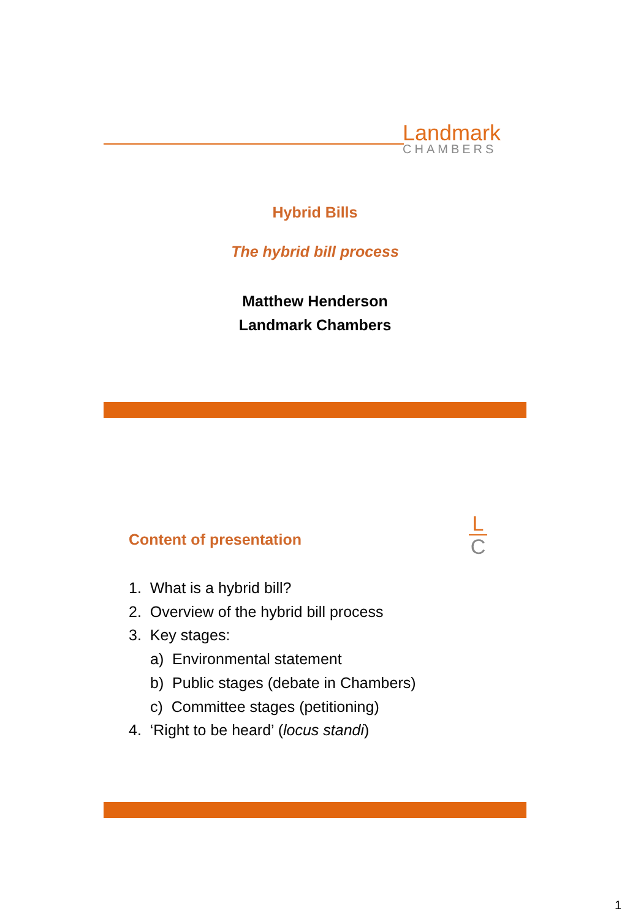Landmark
CHAMBERS
Hybrid Bills
The hybrid bill process
Matthew Henderson
Landmark Chambers
Content of presentation
L
C
1. What is a hybrid bill?
2. Overview of the hybrid bill process
3. Key stages:
a) Environmental statement
b) Public stages (debate in Chambers)
c) Committee stages (petitioning)
4. ‘Right to be heard’ (locus standi)
1